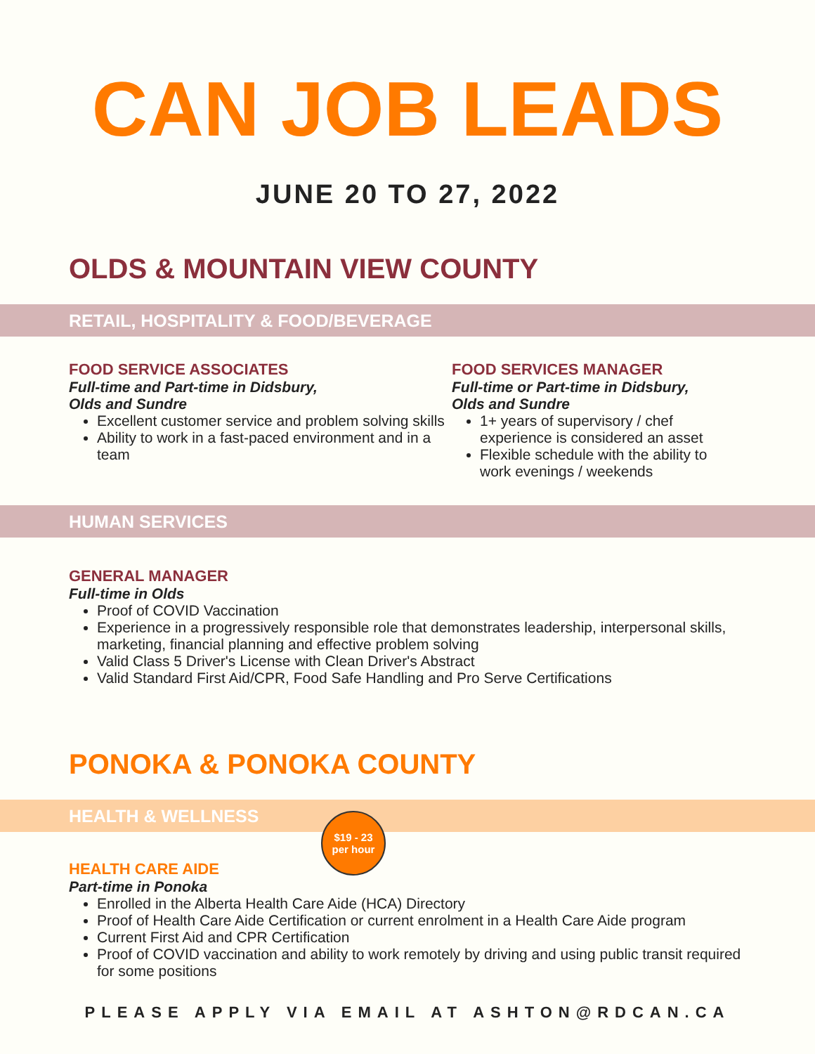CAN JOB LEADS
JUNE 20 TO 27, 2022
OLDS & MOUNTAIN VIEW COUNTY
RETAIL, HOSPITALITY & FOOD/BEVERAGE
FOOD SERVICE ASSOCIATES
Full-time and Part-time in Didsbury,
Olds and Sundre
Excellent customer service and problem solving skills
Ability to work in a fast-paced environment and in a team
FOOD SERVICES MANAGER
Full-time or Part-time in Didsbury,
Olds and Sundre
1+ years of supervisory / chef experience is considered an asset
Flexible schedule with the ability to work evenings / weekends
HUMAN SERVICES
GENERAL MANAGER
Full-time in Olds
Proof of COVID Vaccination
Experience in a progressively responsible role that demonstrates leadership, interpersonal skills, marketing, financial planning and effective problem solving
Valid Class 5 Driver's License with Clean Driver's Abstract
Valid Standard First Aid/CPR, Food Safe Handling and Pro Serve Certifications
PONOKA & PONOKA COUNTY
HEALTH & WELLNESS
$19 - 23
per hour
HEALTH CARE AIDE
Part-time in Ponoka
Enrolled in the Alberta Health Care Aide (HCA) Directory
Proof of Health Care Aide Certification or current enrolment in a Health Care Aide program
Current First Aid and CPR Certification
Proof of COVID vaccination and ability to work remotely by driving and using public transit required for some positions
PLEASE APPLY VIA EMAIL AT ASHTON@RDCAN.CA